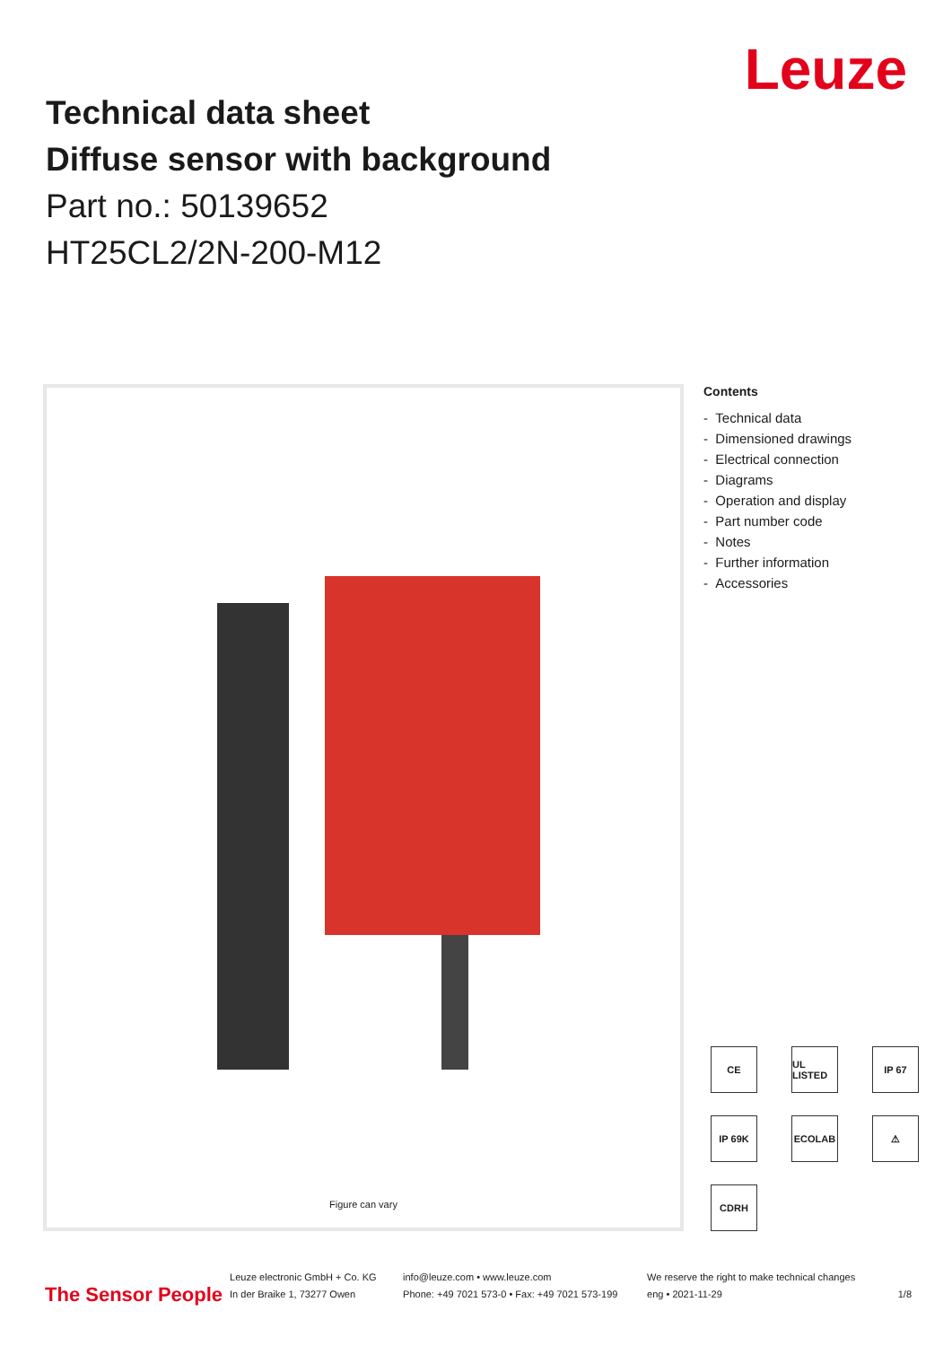Leuze
Technical data sheet
Diffuse sensor with background
Part no.: 50139652
HT25CL2/2N-200-M12
Figure can vary
Contents
- Technical data
- Dimensioned drawings
- Electrical connection
- Diagrams
- Operation and display
- Part number code
- Notes
- Further information
- Accessories
CE
UL LISTED
IP 67
IP 69K
ECOLAB
⚠
CDRH
The Sensor People
Leuze electronic GmbH + Co. KG
In der Braike 1, 73277 Owen
info@leuze.com • www.leuze.com
Phone: +49 7021 573-0 • Fax: +49 7021 573-199
We reserve the right to make technical changes
eng • 2021-11-29
1/8